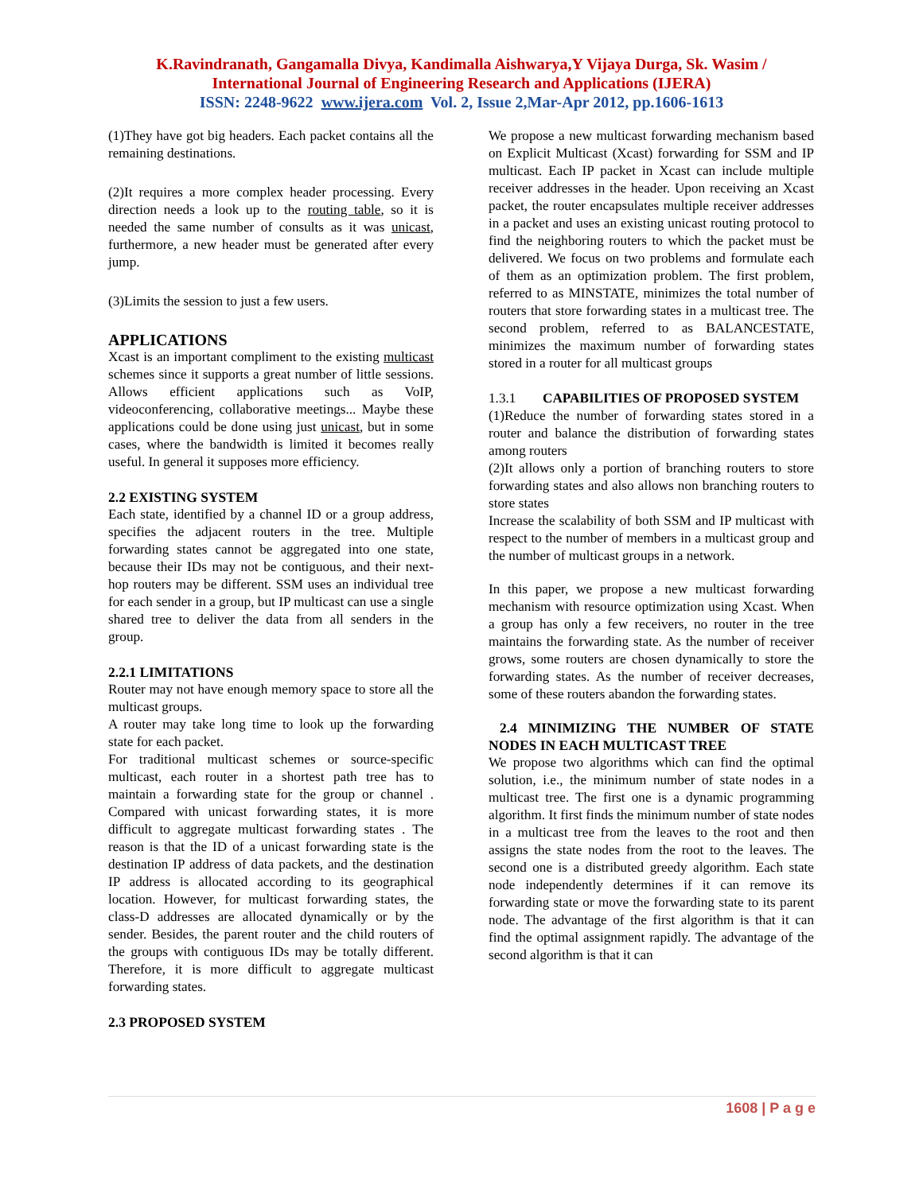K.Ravindranath, Gangamalla Divya, Kandimalla Aishwarya,Y Vijaya Durga, Sk. Wasim /
International Journal of Engineering Research and Applications (IJERA)
ISSN: 2248-9622 www.ijera.com Vol. 2, Issue 2,Mar-Apr 2012, pp.1606-1613
(1)They have got big headers. Each packet contains all the remaining destinations.
(2)It requires a more complex header processing. Every direction needs a look up to the routing table, so it is needed the same number of consults as it was unicast, furthermore, a new header must be generated after every jump.
(3)Limits the session to just a few users.
APPLICATIONS
Xcast is an important compliment to the existing multicast schemes since it supports a great number of little sessions. Allows efficient applications such as VoIP, videoconferencing, collaborative meetings... Maybe these applications could be done using just unicast, but in some cases, where the bandwidth is limited it becomes really useful. In general it supposes more efficiency.
2.2 EXISTING SYSTEM
Each state, identified by a channel ID or a group address, specifies the adjacent routers in the tree. Multiple forwarding states cannot be aggregated into one state, because their IDs may not be contiguous, and their next-hop routers may be different. SSM uses an individual tree for each sender in a group, but IP multicast can use a single shared tree to deliver the data from all senders in the group.
2.2.1 LIMITATIONS
Router may not have enough memory space to store all the multicast groups.
A router may take long time to look up the forwarding state for each packet.
For traditional multicast schemes or source-specific multicast, each router in a shortest path tree has to maintain a forwarding state for the group or channel . Compared with unicast forwarding states, it is more difficult to aggregate multicast forwarding states . The reason is that the ID of a unicast forwarding state is the destination IP address of data packets, and the destination IP address is allocated according to its geographical location. However, for multicast forwarding states, the class-D addresses are allocated dynamically or by the sender. Besides, the parent router and the child routers of the groups with contiguous IDs may be totally different. Therefore, it is more difficult to aggregate multicast forwarding states.
2.3 PROPOSED SYSTEM
We propose a new multicast forwarding mechanism based on Explicit Multicast (Xcast) forwarding for SSM and IP multicast. Each IP packet in Xcast can include multiple receiver addresses in the header. Upon receiving an Xcast packet, the router encapsulates multiple receiver addresses in a packet and uses an existing unicast routing protocol to find the neighboring routers to which the packet must be delivered. We focus on two problems and formulate each of them as an optimization problem. The first problem, referred to as MINSTATE, minimizes the total number of routers that store forwarding states in a multicast tree. The second problem, referred to as BALANCESTATE, minimizes the maximum number of forwarding states stored in a router for all multicast groups
1.3.1 CAPABILITIES OF PROPOSED SYSTEM
(1)Reduce the number of forwarding states stored in a router and balance the distribution of forwarding states among routers
(2)It allows only a portion of branching routers to store forwarding states and also allows non branching routers to store states
Increase the scalability of both SSM and IP multicast with respect to the number of members in a multicast group and the number of multicast groups in a network.
In this paper, we propose a new multicast forwarding mechanism with resource optimization using Xcast. When a group has only a few receivers, no router in the tree maintains the forwarding state. As the number of receiver grows, some routers are chosen dynamically to store the forwarding states. As the number of receiver decreases, some of these routers abandon the forwarding states.
2.4 MINIMIZING THE NUMBER OF STATE NODES IN EACH MULTICAST TREE
We propose two algorithms which can find the optimal solution, i.e., the minimum number of state nodes in a multicast tree. The first one is a dynamic programming algorithm. It first finds the minimum number of state nodes in a multicast tree from the leaves to the root and then assigns the state nodes from the root to the leaves. The second one is a distributed greedy algorithm. Each state node independently determines if it can remove its forwarding state or move the forwarding state to its parent node. The advantage of the first algorithm is that it can find the optimal assignment rapidly. The advantage of the second algorithm is that it can
1608 | P a g e